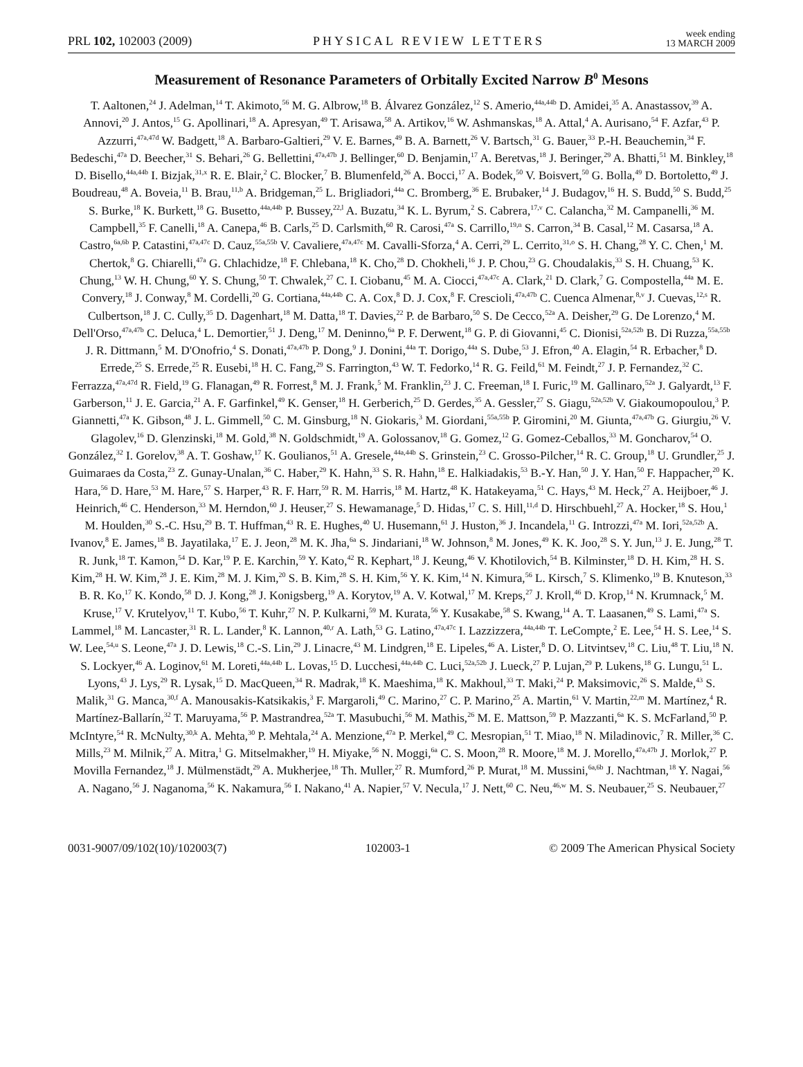PRL 102, 102003 (2009) PHYSICAL REVIEW LETTERS week ending
13 MARCH 2009
Measurement of Resonance Parameters of Orbitally Excited Narrow B<sup>0</sup> Mesons
T. Aaltonen,<sup>24</sup> J. Adelman,<sup>14</sup> T. Akimoto,<sup>56</sup> M. G. Albrow,<sup>18</sup> B. Álvarez González,<sup>12</sup> S. Amerio,<sup>44a,44b</sup> D. Amidei,<sup>35</sup> A. Anastassov,<sup>39</sup> A. Annovi,<sup>20</sup> J. Antos,<sup>15</sup> G. Apollinari,<sup>18</sup> A. Apresyan,<sup>49</sup> T. Arisawa,<sup>58</sup> A. Artikov,<sup>16</sup> W. Ashmanskas,<sup>18</sup> A. Attal,<sup>4</sup> A. Aurisano,<sup>54</sup> F. Azfar,<sup>43</sup> P. Azzurri,<sup>47a,47d</sup> W. Badgett,<sup>18</sup> A. Barbaro-Galtieri,<sup>29</sup> V. E. Barnes,<sup>49</sup> B. A. Barnett,<sup>26</sup> V. Bartsch,<sup>31</sup> G. Bauer,<sup>33</sup> P.-H. Beauchemin,<sup>34</sup> F. Bedeschi,<sup>47a</sup> D. Beecher,<sup>31</sup> S. Behari,<sup>26</sup> G. Bellettini,<sup>47a,47b</sup> J. Bellinger,<sup>60</sup> D. Benjamin,<sup>17</sup> A. Beretvas,<sup>18</sup> J. Beringer,<sup>29</sup> A. Bhatti,<sup>51</sup> M. Binkley,<sup>18</sup> D. Bisello,<sup>44a,44b</sup> I. Bizjak,<sup>31,x</sup> R. E. Blair,<sup>2</sup> C. Blocker,<sup>7</sup> B. Blumenfeld,<sup>26</sup> A. Bocci,<sup>17</sup> A. Bodek,<sup>50</sup> V. Boisvert,<sup>50</sup> G. Bolla,<sup>49</sup> D. Bortoletto,<sup>49</sup> J. Boudreau,<sup>48</sup> A. Boveia,<sup>11</sup> B. Brau,<sup>11,b</sup> A. Bridgeman,<sup>25</sup> L. Brigliadori,<sup>44a</sup> C. Bromberg,<sup>36</sup> E. Brubaker,<sup>14</sup> J. Budagov,<sup>16</sup> H. S. Budd,<sup>50</sup> S. Budd,<sup>25</sup> S. Burke,<sup>18</sup> K. Burkett,<sup>18</sup> G. Busetto,<sup>44a,44b</sup> P. Bussey,<sup>22,l</sup> A. Buzatu,<sup>34</sup> K. L. Byrum,<sup>2</sup> S. Cabrera,<sup>17,v</sup> C. Calancha,<sup>32</sup> M. Campanelli,<sup>36</sup> M. Campbell,<sup>35</sup> F. Canelli,<sup>18</sup> A. Canepa,<sup>46</sup> B. Carls,<sup>25</sup> D. Carlsmith,<sup>60</sup> R. Carosi,<sup>47a</sup> S. Carrillo,<sup>19,n</sup> S. Carron,<sup>34</sup> B. Casal,<sup>12</sup> M. Casarsa,<sup>18</sup> A. Castro,<sup>6a,6b</sup> P. Catastini,<sup>47a,47c</sup> D. Cauz,<sup>55a,55b</sup> V. Cavaliere,<sup>47a,47c</sup> M. Cavalli-Sforza,<sup>4</sup> A. Cerri,<sup>29</sup> L. Cerrito,<sup>31,o</sup> S. H. Chang,<sup>28</sup> Y. C. Chen,<sup>1</sup> M. Chertok,<sup>8</sup> G. Chiarelli,<sup>47a</sup> G. Chlachidze,<sup>18</sup> F. Chlebana,<sup>18</sup> K. Cho,<sup>28</sup> D. Chokheli,<sup>16</sup> J. P. Chou,<sup>23</sup> G. Choudalakis,<sup>33</sup> S. H. Chuang,<sup>53</sup> K. Chung,<sup>13</sup> W. H. Chung,<sup>60</sup> Y. S. Chung,<sup>50</sup> T. Chwalek,<sup>27</sup> C. I. Ciobanu,<sup>45</sup> M. A. Ciocci,<sup>47a,47c</sup> A. Clark,<sup>21</sup> D. Clark,<sup>7</sup> G. Compostella,<sup>44a</sup> M. E. Convery,<sup>18</sup> J. Conway,<sup>8</sup> M. Cordelli,<sup>20</sup> G. Cortiana,<sup>44a,44b</sup> C. A. Cox,<sup>8</sup> D. J. Cox,<sup>8</sup> F. Crescioli,<sup>47a,47b</sup> C. Cuenca Almenar,<sup>8,v</sup> J. Cuevas,<sup>12,s</sup> R. Culbertson,<sup>18</sup> J. C. Cully,<sup>35</sup> D. Dagenhart,<sup>18</sup> M. Datta,<sup>18</sup> T. Davies,<sup>22</sup> P. de Barbaro,<sup>50</sup> S. De Cecco,<sup>52a</sup> A. Deisher,<sup>29</sup> G. De Lorenzo,<sup>4</sup> M. Dell'Orso,<sup>47a,47b</sup> C. Deluca,<sup>4</sup> L. Demortier,<sup>51</sup> J. Deng,<sup>17</sup> M. Deninno,<sup>6a</sup> P. F. Derwent,<sup>18</sup> G. P. di Giovanni,<sup>45</sup> C. Dionisi,<sup>52a,52b</sup> B. Di Ruzza,<sup>55a,55b</sup> J. R. Dittmann,<sup>5</sup> M. D'Onofrio,<sup>4</sup> S. Donati,<sup>47a,47b</sup> P. Dong,<sup>9</sup> J. Donini,<sup>44a</sup> T. Dorigo,<sup>44a</sup> S. Dube,<sup>53</sup> J. Efron,<sup>40</sup> A. Elagin,<sup>54</sup> R. Erbacher,<sup>8</sup> D. Errede,<sup>25</sup> S. Errede,<sup>25</sup> R. Eusebi,<sup>18</sup> H. C. Fang,<sup>29</sup> S. Farrington,<sup>43</sup> W. T. Fedorko,<sup>14</sup> R. G. Feild,<sup>61</sup> M. Feindt,<sup>27</sup> J. P. Fernandez,<sup>32</sup> C. Ferrazza,<sup>47a,47d</sup> R. Field,<sup>19</sup> G. Flanagan,<sup>49</sup> R. Forrest,<sup>8</sup> M. J. Frank,<sup>5</sup> M. Franklin,<sup>23</sup> J. C. Freeman,<sup>18</sup> I. Furic,<sup>19</sup> M. Gallinaro,<sup>52a</sup> J. Galyardt,<sup>13</sup> F. Garberson,<sup>11</sup> J. E. Garcia,<sup>21</sup> A. F. Garfinkel,<sup>49</sup> K. Genser,<sup>18</sup> H. Gerberich,<sup>25</sup> D. Gerdes,<sup>35</sup> A. Gessler,<sup>27</sup> S. Giagu,<sup>52a,52b</sup> V. Giakoumopoulou,<sup>3</sup> P. Giannetti,<sup>47a</sup> K. Gibson,<sup>48</sup> J. L. Gimmell,<sup>50</sup> C. M. Ginsburg,<sup>18</sup> N. Giokaris,<sup>3</sup> M. Giordani,<sup>55a,55b</sup> P. Giromini,<sup>20</sup> M. Giunta,<sup>47a,47b</sup> G. Giurgiu,<sup>26</sup> V. Glagolev,<sup>16</sup> D. Glenzinski,<sup>18</sup> M. Gold,<sup>38</sup> N. Goldschmidt,<sup>19</sup> A. Golossanov,<sup>18</sup> G. Gomez,<sup>12</sup> G. Gomez-Ceballos,<sup>33</sup> M. Goncharov,<sup>54</sup> O. González,<sup>32</sup> I. Gorelov,<sup>38</sup> A. T. Goshaw,<sup>17</sup> K. Goulianos,<sup>51</sup> A. Gresele,<sup>44a,44b</sup> S. Grinstein,<sup>23</sup> C. Grosso-Pilcher,<sup>14</sup> R. C. Group,<sup>18</sup> U. Grundler,<sup>25</sup> J. Guimaraes da Costa,<sup>23</sup> Z. Gunay-Unalan,<sup>36</sup> C. Haber,<sup>29</sup> K. Hahn,<sup>33</sup> S. R. Hahn,<sup>18</sup> E. Halkiadakis,<sup>53</sup> B.-Y. Han,<sup>50</sup> J. Y. Han,<sup>50</sup> F. Happacher,<sup>20</sup> K. Hara,<sup>56</sup> D. Hare,<sup>53</sup> M. Hare,<sup>57</sup> S. Harper,<sup>43</sup> R. F. Harr,<sup>59</sup> R. M. Harris,<sup>18</sup> M. Hartz,<sup>48</sup> K. Hatakeyama,<sup>51</sup> C. Hays,<sup>43</sup> M. Heck,<sup>27</sup> A. Heijboer,<sup>46</sup> J. Heinrich,<sup>46</sup> C. Henderson,<sup>33</sup> M. Herndon,<sup>60</sup> J. Heuser,<sup>27</sup> S. Hewamanage,<sup>5</sup> D. Hidas,<sup>17</sup> C. S. Hill,<sup>11,d</sup> D. Hirschbuehl,<sup>27</sup> A. Hocker,<sup>18</sup> S. Hou,<sup>1</sup> M. Houlden,<sup>30</sup> S.-C. Hsu,<sup>29</sup> B. T. Huffman,<sup>43</sup> R. E. Hughes,<sup>40</sup> U. Husemann,<sup>61</sup> J. Huston,<sup>36</sup> J. Incandela,<sup>11</sup> G. Introzzi,<sup>47a</sup> M. Iori,<sup>52a,52b</sup> A. Ivanov,<sup>8</sup> E. James,<sup>18</sup> B. Jayatilaka,<sup>17</sup> E. J. Jeon,<sup>28</sup> M. K. Jha,<sup>6a</sup> S. Jindariani,<sup>18</sup> W. Johnson,<sup>8</sup> M. Jones,<sup>49</sup> K. K. Joo,<sup>28</sup> S. Y. Jun,<sup>13</sup> J. E. Jung,<sup>28</sup> T. R. Junk,<sup>18</sup> T. Kamon,<sup>54</sup> D. Kar,<sup>19</sup> P. E. Karchin,<sup>59</sup> Y. Kato,<sup>42</sup> R. Kephart,<sup>18</sup> J. Keung,<sup>46</sup> V. Khotilovich,<sup>54</sup> B. Kilminster,<sup>18</sup> D. H. Kim,<sup>28</sup> H. S. Kim,<sup>28</sup> H. W. Kim,<sup>28</sup> J. E. Kim,<sup>28</sup> M. J. Kim,<sup>20</sup> S. B. Kim,<sup>28</sup> S. H. Kim,<sup>56</sup> Y. K. Kim,<sup>14</sup> N. Kimura,<sup>56</sup> L. Kirsch,<sup>7</sup> S. Klimenko,<sup>19</sup> B. Knuteson,<sup>33</sup> B. R. Ko,<sup>17</sup> K. Kondo,<sup>58</sup> D. J. Kong,<sup>28</sup> J. Konigsberg,<sup>19</sup> A. Korytov,<sup>19</sup> A. V. Kotwal,<sup>17</sup> M. Kreps,<sup>27</sup> J. Kroll,<sup>46</sup> D. Krop,<sup>14</sup> N. Krumnack,<sup>5</sup> M. Kruse,<sup>17</sup> V. Krutelyov,<sup>11</sup> T. Kubo,<sup>56</sup> T. Kuhr,<sup>27</sup> N. P. Kulkarni,<sup>59</sup> M. Kurata,<sup>56</sup> Y. Kusakabe,<sup>58</sup> S. Kwang,<sup>14</sup> A. T. Laasanen,<sup>49</sup> S. Lami,<sup>47a</sup> S. Lammel,<sup>18</sup> M. Lancaster,<sup>31</sup> R. L. Lander,<sup>8</sup> K. Lannon,<sup>40,r</sup> A. Lath,<sup>53</sup> G. Latino,<sup>47a,47c</sup> I. Lazzizzera,<sup>44a,44b</sup> T. LeCompte,<sup>2</sup> E. Lee,<sup>54</sup> H. S. Lee,<sup>14</sup> S. W. Lee,<sup>54,u</sup> S. Leone,<sup>47a</sup> J. D. Lewis,<sup>18</sup> C.-S. Lin,<sup>29</sup> J. Linacre,<sup>43</sup> M. Lindgren,<sup>18</sup> E. Lipeles,<sup>46</sup> A. Lister,<sup>8</sup> D. O. Litvintsev,<sup>18</sup> C. Liu,<sup>48</sup> T. Liu,<sup>18</sup> N. S. Lockyer,<sup>46</sup> A. Loginov,<sup>61</sup> M. Loreti,<sup>44a,44b</sup> L. Lovas,<sup>15</sup> D. Lucchesi,<sup>44a,44b</sup> C. Luci,<sup>52a,52b</sup> J. Lueck,<sup>27</sup> P. Lujan,<sup>29</sup> P. Lukens,<sup>18</sup> G. Lungu,<sup>51</sup> L. Lyons,<sup>43</sup> J. Lys,<sup>29</sup> R. Lysak,<sup>15</sup> D. MacQueen,<sup>34</sup> R. Madrak,<sup>18</sup> K. Maeshima,<sup>18</sup> K. Makhoul,<sup>33</sup> T. Maki,<sup>24</sup> P. Maksimovic,<sup>26</sup> S. Malde,<sup>43</sup> S. Malik,<sup>31</sup> G. Manca,<sup>30,f</sup> A. Manousakis-Katsikakis,<sup>3</sup> F. Margaroli,<sup>49</sup> C. Marino,<sup>27</sup> C. P. Marino,<sup>25</sup> A. Martin,<sup>61</sup> V. Martin,<sup>22,m</sup> M. Martínez,<sup>4</sup> R. Martínez-Ballarín,<sup>32</sup> T. Maruyama,<sup>56</sup> P. Mastrandrea,<sup>52a</sup> T. Masubuchi,<sup>56</sup> M. Mathis,<sup>26</sup> M. E. Mattson,<sup>59</sup> P. Mazzanti,<sup>6a</sup> K. S. McFarland,<sup>50</sup> P. McIntyre,<sup>54</sup> R. McNulty,<sup>30,k</sup> A. Mehta,<sup>30</sup> P. Mehtala,<sup>24</sup> A. Menzione,<sup>47a</sup> P. Merkel,<sup>49</sup> C. Mesropian,<sup>51</sup> T. Miao,<sup>18</sup> N. Miladinovic,<sup>7</sup> R. Miller,<sup>36</sup> C. Mills,<sup>23</sup> M. Milnik,<sup>27</sup> A. Mitra,<sup>1</sup> G. Mitselmakher,<sup>19</sup> H. Miyake,<sup>56</sup> N. Moggi,<sup>6a</sup> C. S. Moon,<sup>28</sup> R. Moore,<sup>18</sup> M. J. Morello,<sup>47a,47b</sup> J. Morlok,<sup>27</sup> P. Movilla Fernandez,<sup>18</sup> J. Mülmenstädt,<sup>29</sup> A. Mukherjee,<sup>18</sup> Th. Muller,<sup>27</sup> R. Mumford,<sup>26</sup> P. Murat,<sup>18</sup> M. Mussini,<sup>6a,6b</sup> J. Nachtman,<sup>18</sup> Y. Nagai,<sup>56</sup> A. Nagano,<sup>56</sup> J. Naganoma,<sup>56</sup> K. Nakamura,<sup>56</sup> I. Nakano,<sup>41</sup> A. Napier,<sup>57</sup> V. Necula,<sup>17</sup> J. Nett,<sup>60</sup> C. Neu,<sup>46,w</sup> M. S. Neubauer,<sup>25</sup> S. Neubauer,<sup>27</sup>
0031-9007/09/102(10)/102003(7) 102003-1 © 2009 The American Physical Society